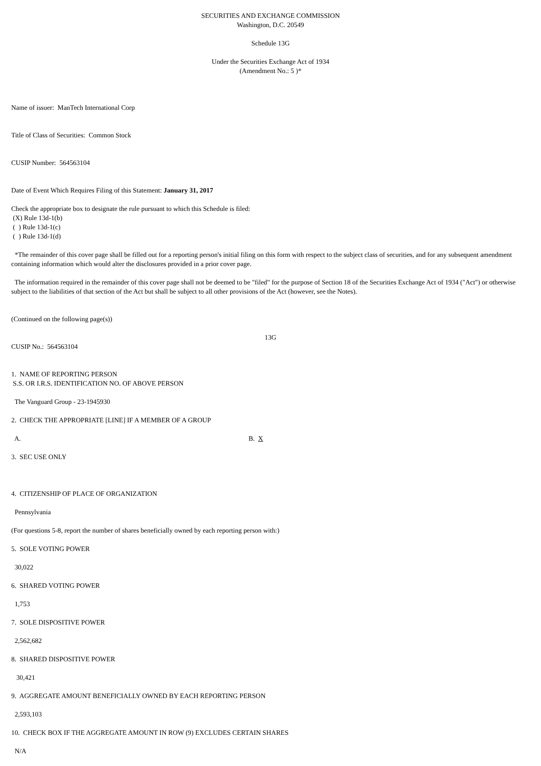SECURITIES AND EXCHANGE COMMISSION
Washington, D.C. 20549
Schedule 13G
Under the Securities Exchange Act of 1934
(Amendment No.: 5 )*
Name of issuer: ManTech International Corp
Title of Class of Securities: Common Stock
CUSIP Number: 564563104
Date of Event Which Requires Filing of this Statement: January 31, 2017
Check the appropriate box to designate the rule pursuant to which this Schedule is filed:
(X) Rule 13d-1(b)
( ) Rule 13d-1(c)
( ) Rule 13d-1(d)
*The remainder of this cover page shall be filled out for a reporting person's initial filing on this form with respect to the subject class of securities, and for any subsequent amendment containing information which would alter the disclosures provided in a prior cover page.
The information required in the remainder of this cover page shall not be deemed to be "filed" for the purpose of Section 18 of the Securities Exchange Act of 1934 ("Act") or otherwise subject to the liabilities of that section of the Act but shall be subject to all other provisions of the Act (however, see the Notes).
(Continued on the following page(s))
13G
CUSIP No.: 564563104
1. NAME OF REPORTING PERSON
S.S. OR I.R.S. IDENTIFICATION NO. OF ABOVE PERSON
The Vanguard Group - 23-1945930
2. CHECK THE APPROPRIATE [LINE] IF A MEMBER OF A GROUP
A. B. X
3. SEC USE ONLY
4. CITIZENSHIP OF PLACE OF ORGANIZATION
Pennsylvania
(For questions 5-8, report the number of shares beneficially owned by each reporting person with:)
5. SOLE VOTING POWER
30,022
6. SHARED VOTING POWER
1,753
7. SOLE DISPOSITIVE POWER
2,562,682
8. SHARED DISPOSITIVE POWER
30,421
9. AGGREGATE AMOUNT BENEFICIALLY OWNED BY EACH REPORTING PERSON
2,593,103
10. CHECK BOX IF THE AGGREGATE AMOUNT IN ROW (9) EXCLUDES CERTAIN SHARES
N/A